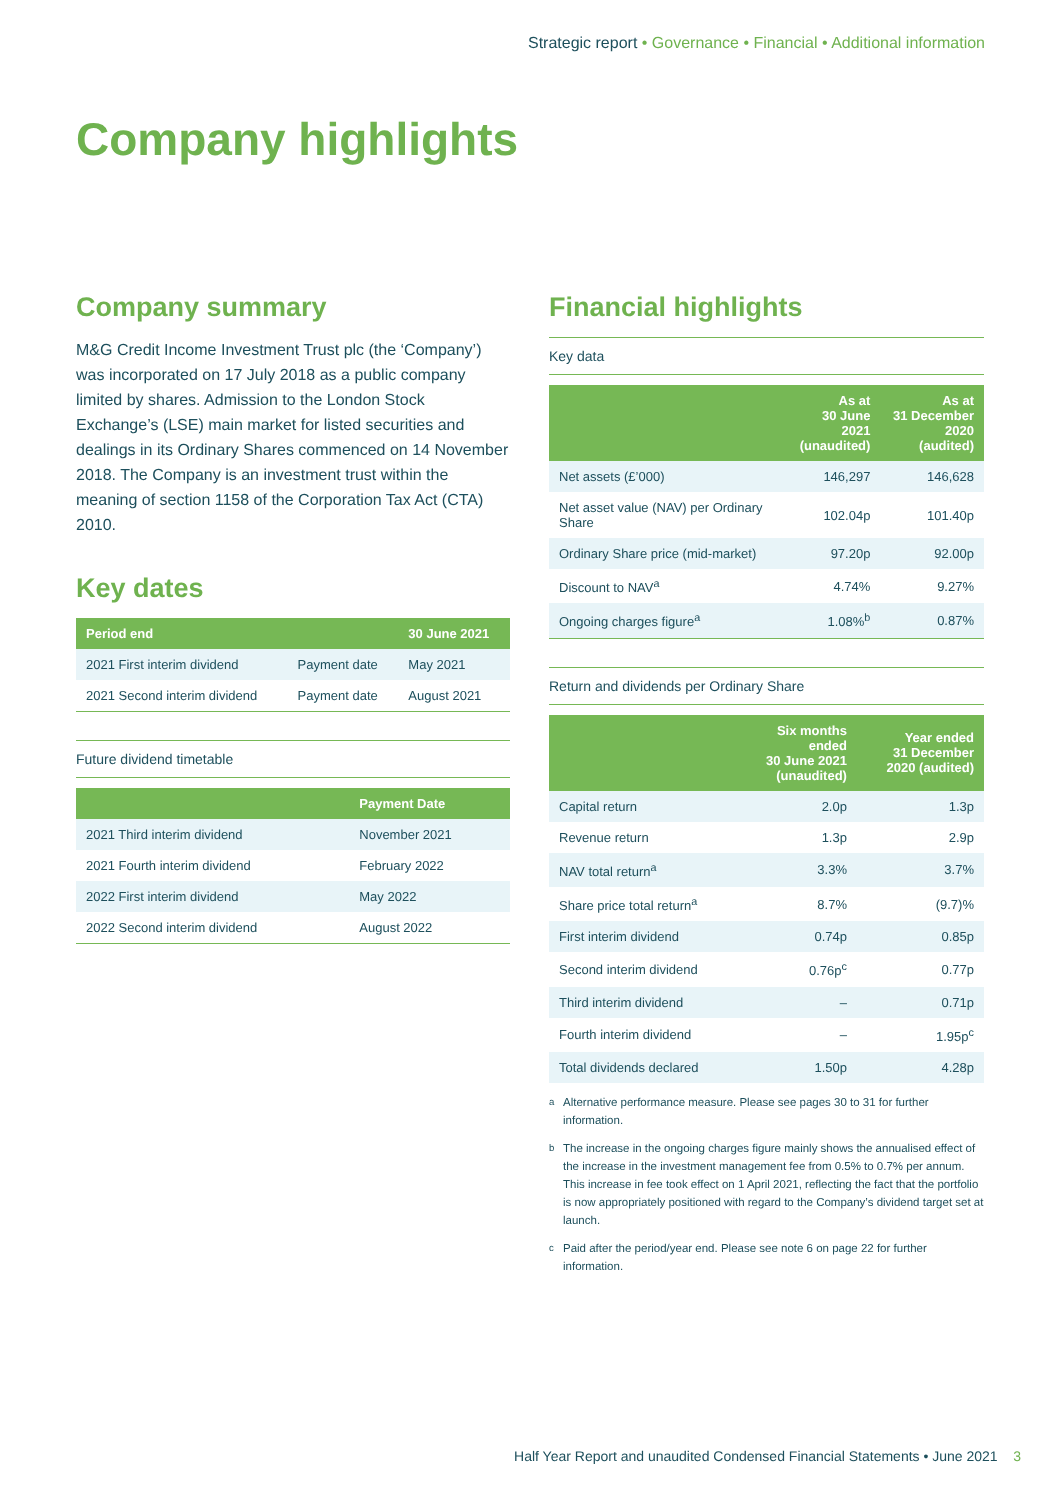Strategic report • Governance • Financial • Additional information
Company highlights
Company summary
M&G Credit Income Investment Trust plc (the ‘Company’) was incorporated on 17 July 2018 as a public company limited by shares. Admission to the London Stock Exchange’s (LSE) main market for listed securities and dealings in its Ordinary Shares commenced on 14 November 2018. The Company is an investment trust within the meaning of section 1158 of the Corporation Tax Act (CTA) 2010.
Key dates
| Period end | | 30 June 2021 |
| --- | --- | --- |
| 2021 First interim dividend | Payment date | May 2021 |
| 2021 Second interim dividend | Payment date | August 2021 |
Future dividend timetable
| | Payment Date |
| --- | --- |
| 2021 Third interim dividend | November 2021 |
| 2021 Fourth interim dividend | February 2022 |
| 2022 First interim dividend | May 2022 |
| 2022 Second interim dividend | August 2022 |
Financial highlights
Key data
| | As at 30 June 2021 (unaudited) | As at 31 December 2020 (audited) |
| --- | --- | --- |
| Net assets (£’000) | 146,297 | 146,628 |
| Net asset value (NAV) per Ordinary Share | 102.04p | 101.40p |
| Ordinary Share price (mid-market) | 97.20p | 92.00p |
| Discount to NAV<sup>a</sup> | 4.74% | 9.27% |
| Ongoing charges figure<sup>a</sup> | 1.08%<sup>b</sup> | 0.87% |
Return and dividends per Ordinary Share
| | Six months ended 30 June 2021 (unaudited) | Year ended 31 December 2020 (audited) |
| --- | --- | --- |
| Capital return | 2.0p | 1.3p |
| Revenue return | 1.3p | 2.9p |
| NAV total return<sup>a</sup> | 3.3% | 3.7% |
| Share price total return<sup>a</sup> | 8.7% | (9.7)% |
| First interim dividend | 0.74p | 0.85p |
| Second interim dividend | 0.76p<sup>c</sup> | 0.77p |
| Third interim dividend | – | 0.71p |
| Fourth interim dividend | – | 1.95p<sup>c</sup> |
| Total dividends declared | 1.50p | 4.28p |
<sup>a</sup> Alternative performance measure. Please see pages 30 to 31 for further information.
<sup>b</sup> The increase in the ongoing charges figure mainly shows the annualised effect of the increase in the investment management fee from 0.5% to 0.7% per annum. This increase in fee took effect on 1 April 2021, reflecting the fact that the portfolio is now appropriately positioned with regard to the Company’s dividend target set at launch.
<sup>c</sup> Paid after the period/year end. Please see note 6 on page 22 for further information.
Half Year Report and unaudited Condensed Financial Statements • June 2021 3